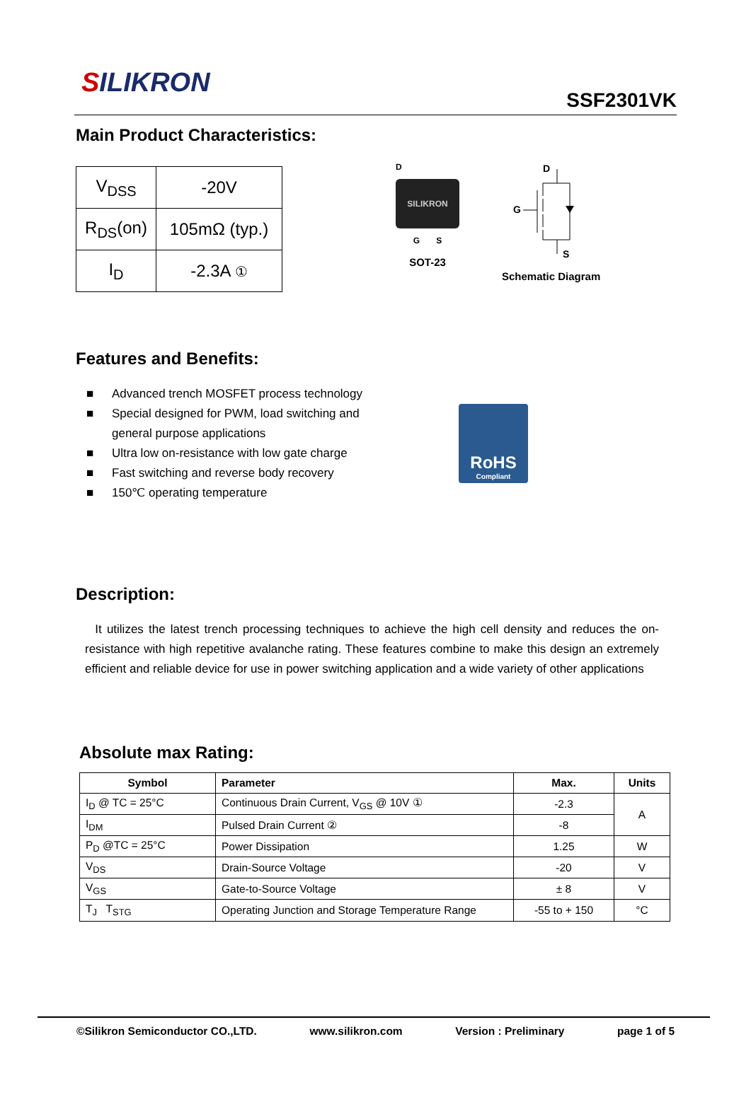SILIKRON
SSF2301VK
Main Product Characteristics:
| V<sub>DSS</sub> | -20V |
| R<sub>DS</sub>(on) | 105mΩ (typ.) |
| I<sub>D</sub> | -2.3A ① |
D
SILIKRON
G S
SOT-23
D
G
S
Schematic Diagram
Features and Benefits:
■ Advanced trench MOSFET process technology
■ Special designed for PWM, load switching and general purpose applications
■ Ultra low on-resistance with low gate charge
■ Fast switching and reverse body recovery
■ 150℃ operating temperature
RoHS
Compliant
Description:
It utilizes the latest trench processing techniques to achieve the high cell density and reduces the on-resistance with high repetitive avalanche rating. These features combine to make this design an extremely efficient and reliable device for use in power switching application and a wide variety of other applications
Absolute max Rating:
| Symbol | Parameter | Max. | Units |
| --- | --- | --- | --- |
| I<sub>D</sub> @ TC = 25°C | Continuous Drain Current, V<sub>GS</sub> @ 10V ① | -2.3 | A |
| I<sub>DM</sub> | Pulsed Drain Current ② | -8 | |
| P<sub>D</sub> @TC = 25°C | Power Dissipation | 1.25 | W |
| V<sub>DS</sub> | Drain-Source Voltage | -20 | V |
| V<sub>GS</sub> | Gate-to-Source Voltage | ± 8 | V |
| T<sub>J</sub> T<sub>STG</sub> | Operating Junction and Storage Temperature Range | -55 to + 150 | °C |
©Silikron Semiconductor CO.,LTD. www.silikron.com Version : Preliminary page 1 of 5